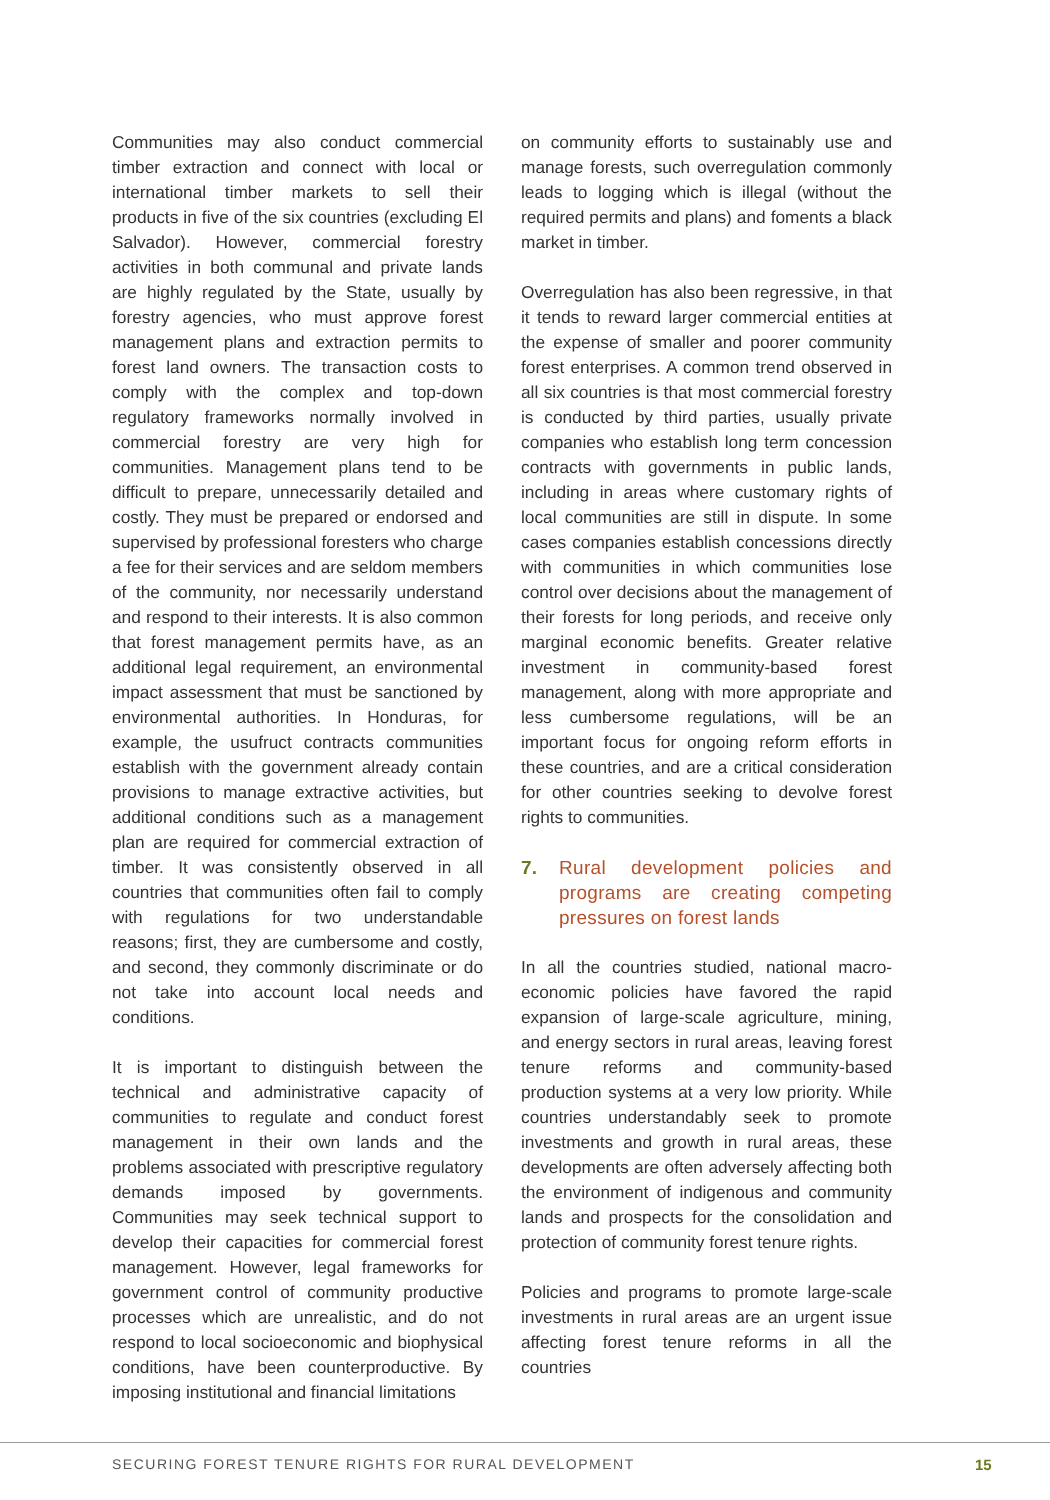Communities may also conduct commercial timber extraction and connect with local or international timber markets to sell their products in five of the six countries (excluding El Salvador). However, commercial forestry activities in both communal and private lands are highly regulated by the State, usually by forestry agencies, who must approve forest management plans and extraction permits to forest land owners. The transaction costs to comply with the complex and top-down regulatory frameworks normally involved in commercial forestry are very high for communities. Management plans tend to be difficult to prepare, unnecessarily detailed and costly. They must be prepared or endorsed and supervised by professional foresters who charge a fee for their services and are seldom members of the community, nor necessarily understand and respond to their interests. It is also common that forest management permits have, as an additional legal requirement, an environmental impact assessment that must be sanctioned by environmental authorities. In Honduras, for example, the usufruct contracts communities establish with the government already contain provisions to manage extractive activities, but additional conditions such as a management plan are required for commercial extraction of timber. It was consistently observed in all countries that communities often fail to comply with regulations for two understandable reasons; first, they are cumbersome and costly, and second, they commonly discriminate or do not take into account local needs and conditions.
It is important to distinguish between the technical and administrative capacity of communities to regulate and conduct forest management in their own lands and the problems associated with prescriptive regulatory demands imposed by governments. Communities may seek technical support to develop their capacities for commercial forest management. However, legal frameworks for government control of community productive processes which are unrealistic, and do not respond to local socioeconomic and biophysical conditions, have been counterproductive. By imposing institutional and financial limitations
on community efforts to sustainably use and manage forests, such overregulation commonly leads to logging which is illegal (without the required permits and plans) and foments a black market in timber.
Overregulation has also been regressive, in that it tends to reward larger commercial entities at the expense of smaller and poorer community forest enterprises. A common trend observed in all six countries is that most commercial forestry is conducted by third parties, usually private companies who establish long term concession contracts with governments in public lands, including in areas where customary rights of local communities are still in dispute. In some cases companies establish concessions directly with communities in which communities lose control over decisions about the management of their forests for long periods, and receive only marginal economic benefits. Greater relative investment in community-based forest management, along with more appropriate and less cumbersome regulations, will be an important focus for ongoing reform efforts in these countries, and are a critical consideration for other countries seeking to devolve forest rights to communities.
7. Rural development policies and programs are creating competing pressures on forest lands
In all the countries studied, national macro-economic policies have favored the rapid expansion of large-scale agriculture, mining, and energy sectors in rural areas, leaving forest tenure reforms and community-based production systems at a very low priority. While countries understandably seek to promote investments and growth in rural areas, these developments are often adversely affecting both the environment of indigenous and community lands and prospects for the consolidation and protection of community forest tenure rights.
Policies and programs to promote large-scale investments in rural areas are an urgent issue affecting forest tenure reforms in all the countries
SECURING FOREST TENURE RIGHTS FOR RURAL DEVELOPMENT
15